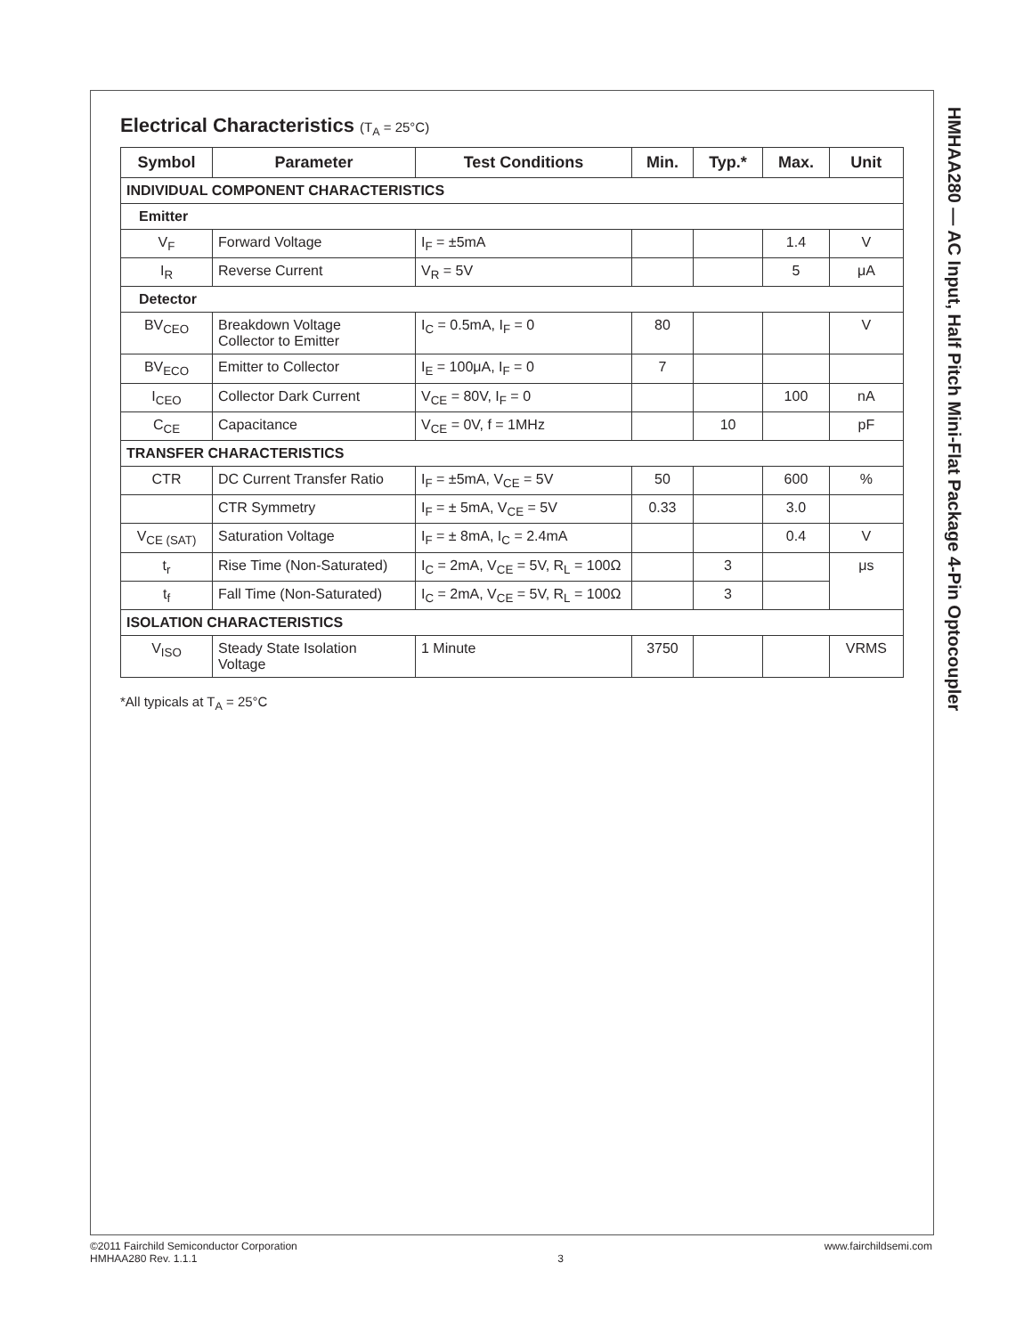HMHAA280 — AC Input, Half Pitch Mini-Flat Package 4-Pin Optocoupler
Electrical Characteristics (T<sub>A</sub> = 25°C)
| Symbol | Parameter | Test Conditions | Min. | Typ.* | Max. | Unit |
| --- | --- | --- | --- | --- | --- | --- |
| INDIVIDUAL COMPONENT CHARACTERISTICS | | | | | | |
| Emitter | | | | | | |
| V<sub>F</sub> | Forward Voltage | I<sub>F</sub> = ±5mA | | | 1.4 | V |
| I<sub>R</sub> | Reverse Current | V<sub>R</sub> = 5V | | | 5 | μA |
| Detector | | | | | | |
| BV<sub>CEO</sub> | Breakdown Voltage Collector to Emitter | I<sub>C</sub> = 0.5mA, I<sub>F</sub> = 0 | 80 | | | V |
| BV<sub>ECO</sub> | Emitter to Collector | I<sub>E</sub> = 100μA, I<sub>F</sub> = 0 | 7 | | | |
| I<sub>CEO</sub> | Collector Dark Current | V<sub>CE</sub> = 80V, I<sub>F</sub> = 0 | | | 100 | nA |
| C<sub>CE</sub> | Capacitance | V<sub>CE</sub> = 0V, f = 1MHz | | 10 | | pF |
| TRANSFER CHARACTERISTICS | | | | | | |
| CTR | DC Current Transfer Ratio | I<sub>F</sub> = ±5mA, V<sub>CE</sub> = 5V | 50 | | 600 | % |
| | CTR Symmetry | I<sub>F</sub> = ± 5mA, V<sub>CE</sub> = 5V | 0.33 | | 3.0 | |
| V<sub>CE (SAT)</sub> | Saturation Voltage | I<sub>F</sub> = ± 8mA, I<sub>C</sub> = 2.4mA | | | 0.4 | V |
| t<sub>r</sub> | Rise Time (Non-Saturated) | I<sub>C</sub> = 2mA, V<sub>CE</sub> = 5V, R<sub>L</sub> = 100Ω | | 3 | | μs |
| t<sub>f</sub> | Fall Time (Non-Saturated) | I<sub>C</sub> = 2mA, V<sub>CE</sub> = 5V, R<sub>L</sub> = 100Ω | | 3 | | |
| ISOLATION CHARACTERISTICS | | | | | | |
| V<sub>ISO</sub> | Steady State Isolation Voltage | 1 Minute | 3750 | | | VRMS |
*All typicals at T<sub>A</sub> = 25°C
©2011 Fairchild Semiconductor Corporation
HMHAA280 Rev. 1.1.1
3 www.fairchildsemi.com